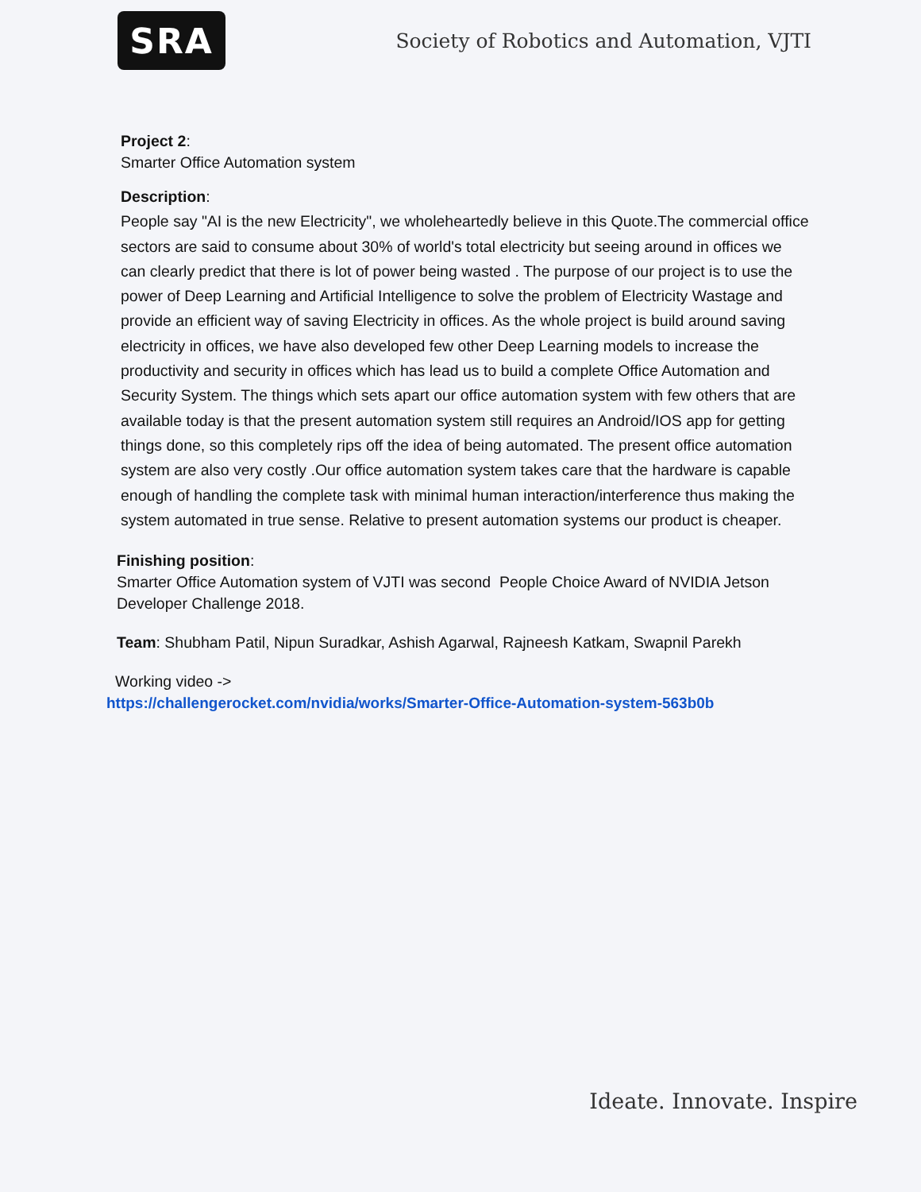SRA
Society of Robotics and Automation, VJTI
Project 2:
Smarter Office Automation system
Description:
People say "AI is the new Electricity", we wholeheartedly believe in this Quote.The commercial office sectors are said to consume about 30% of world's total electricity but seeing around in offices we can clearly predict that there is lot of power being wasted . The purpose of our project is to use the power of Deep Learning and Artificial Intelligence to solve the problem of Electricity Wastage and provide an efficient way of saving Electricity in offices. As the whole project is build around saving electricity in offices, we have also developed few other Deep Learning models to increase the productivity and security in offices which has lead us to build a complete Office Automation and Security System. The things which sets apart our office automation system with few others that are available today is that the present automation system still requires an Android/IOS app for getting things done, so this completely rips off the idea of being automated. The present office automation system are also very costly .Our office automation system takes care that the hardware is capable enough of handling the complete task with minimal human interaction/interference thus making the system automated in true sense. Relative to present automation systems our product is cheaper.
Finishing position:
Smarter Office Automation system of VJTI was second People Choice Award of NVIDIA Jetson Developer Challenge 2018.
Team: Shubham Patil, Nipun Suradkar, Ashish Agarwal, Rajneesh Katkam, Swapnil Parekh
Working video ->
https://challengerocket.com/nvidia/works/Smarter-Office-Automation-system-563b0b
Ideate. Innovate. Inspire